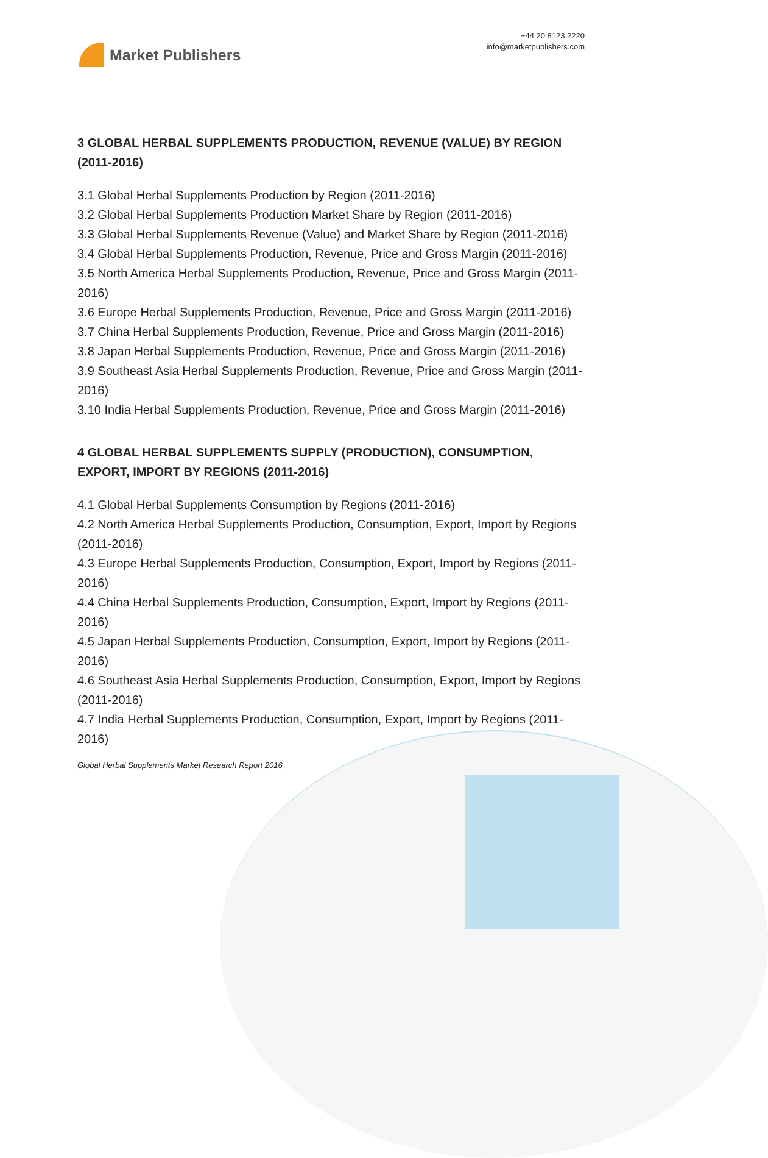Market Publishers
+44 20 8123 2220
info@marketpublishers.com
3 GLOBAL HERBAL SUPPLEMENTS PRODUCTION, REVENUE (VALUE) BY REGION (2011-2016)
3.1 Global Herbal Supplements Production by Region (2011-2016)
3.2 Global Herbal Supplements Production Market Share by Region (2011-2016)
3.3 Global Herbal Supplements Revenue (Value) and Market Share by Region (2011-2016)
3.4 Global Herbal Supplements Production, Revenue, Price and Gross Margin (2011-2016)
3.5 North America Herbal Supplements Production, Revenue, Price and Gross Margin (2011-2016)
3.6 Europe Herbal Supplements Production, Revenue, Price and Gross Margin (2011-2016)
3.7 China Herbal Supplements Production, Revenue, Price and Gross Margin (2011-2016)
3.8 Japan Herbal Supplements Production, Revenue, Price and Gross Margin (2011-2016)
3.9 Southeast Asia Herbal Supplements Production, Revenue, Price and Gross Margin (2011-2016)
3.10 India Herbal Supplements Production, Revenue, Price and Gross Margin (2011-2016)
4 GLOBAL HERBAL SUPPLEMENTS SUPPLY (PRODUCTION), CONSUMPTION, EXPORT, IMPORT BY REGIONS (2011-2016)
4.1 Global Herbal Supplements Consumption by Regions (2011-2016)
4.2 North America Herbal Supplements Production, Consumption, Export, Import by Regions (2011-2016)
4.3 Europe Herbal Supplements Production, Consumption, Export, Import by Regions (2011-2016)
4.4 China Herbal Supplements Production, Consumption, Export, Import by Regions (2011-2016)
4.5 Japan Herbal Supplements Production, Consumption, Export, Import by Regions (2011-2016)
4.6 Southeast Asia Herbal Supplements Production, Consumption, Export, Import by Regions (2011-2016)
4.7 India Herbal Supplements Production, Consumption, Export, Import by Regions (2011-2016)
Global Herbal Supplements Market Research Report 2016